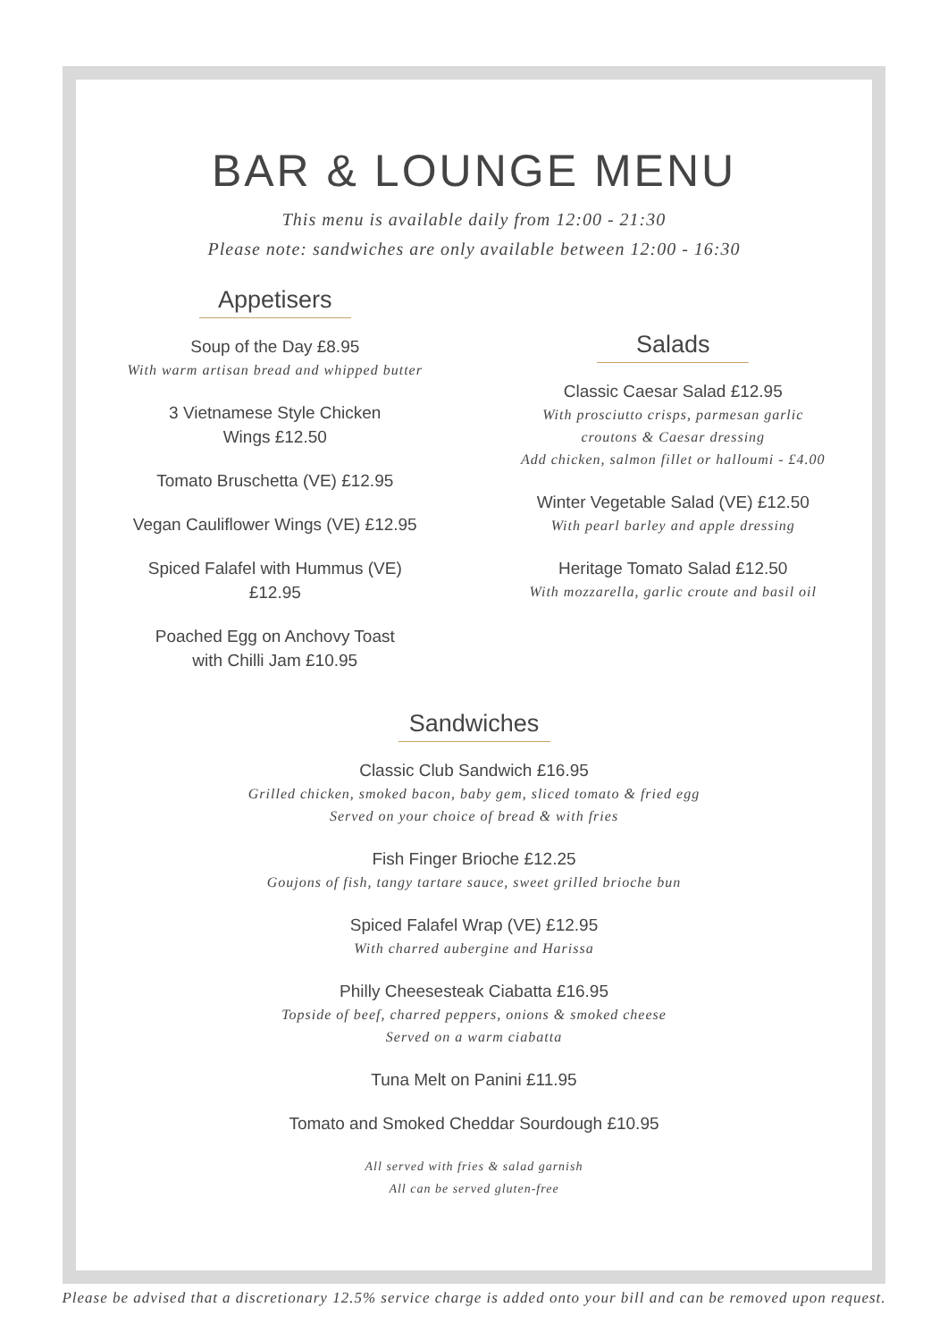BAR & LOUNGE MENU
This menu is available daily from 12:00 - 21:30
Please note: sandwiches are only available between 12:00 - 16:30
Appetisers
Soup of the Day £8.95
With warm artisan bread and whipped butter
3 Vietnamese Style Chicken
Wings £12.50
Tomato Bruschetta (VE) £12.95
Vegan Cauliflower Wings (VE) £12.95
Spiced Falafel with Hummus (VE)
£12.95
Poached Egg on Anchovy Toast
with Chilli Jam £10.95
Salads
Classic Caesar Salad £12.95
With prosciutto crisps, parmesan garlic
croutons & Caesar dressing
Add chicken, salmon fillet or halloumi - £4.00
Winter Vegetable Salad (VE) £12.50
With pearl barley and apple dressing
Heritage Tomato Salad £12.50
With mozzarella, garlic croute and basil oil
Sandwiches
Classic Club Sandwich £16.95
Grilled chicken, smoked bacon, baby gem, sliced tomato & fried egg
Served on your choice of bread & with fries
Fish Finger Brioche £12.25
Goujons of fish, tangy tartare sauce, sweet grilled brioche bun
Spiced Falafel Wrap (VE) £12.95
With charred aubergine and Harissa
Philly Cheesesteak Ciabatta £16.95
Topside of beef, charred peppers, onions & smoked cheese
Served on a warm ciabatta
Tuna Melt on Panini £11.95
Tomato and Smoked Cheddar Sourdough £10.95
All served with fries & salad garnish
All can be served gluten-free
Please be advised that a discretionary 12.5% service charge is added onto your bill and can be removed upon request.